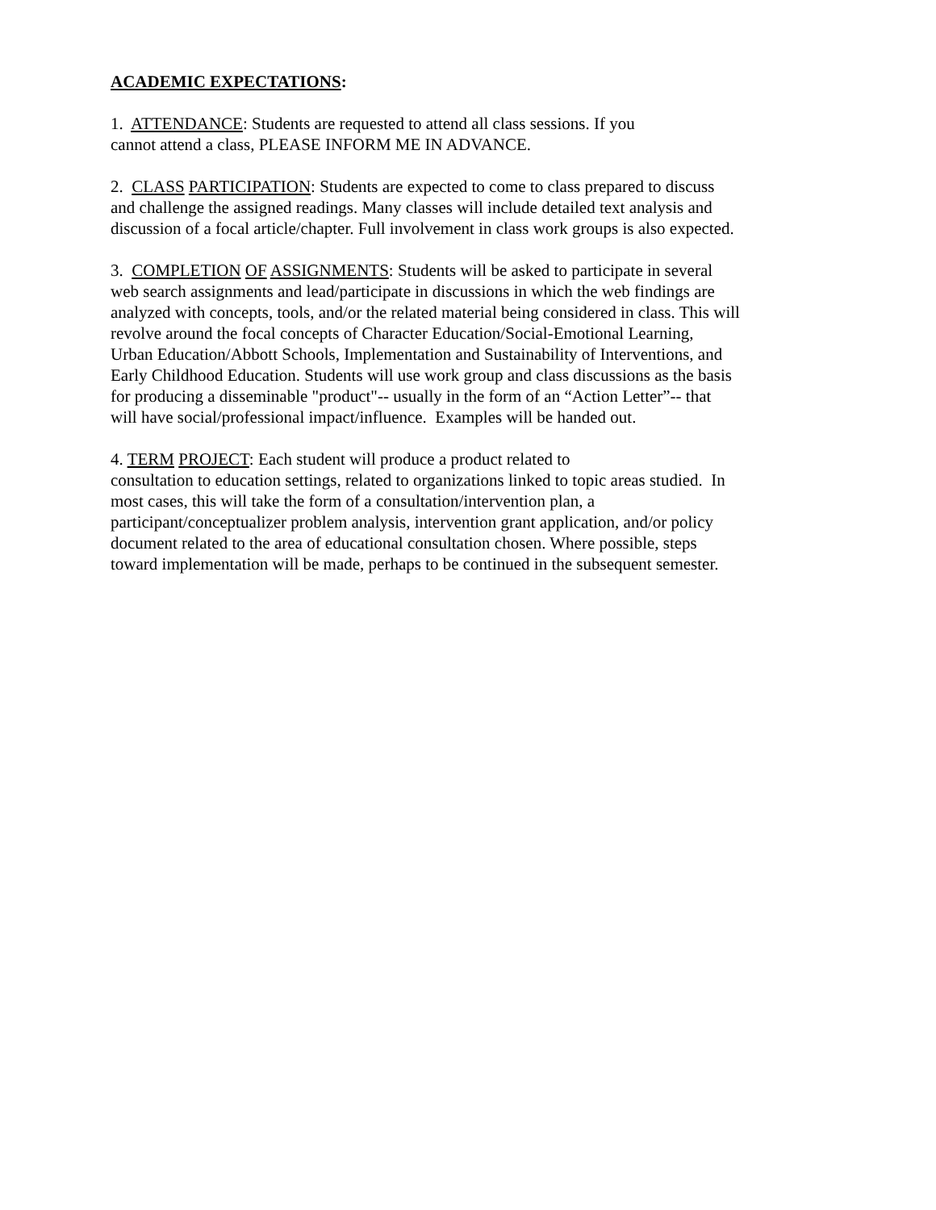ACADEMIC EXPECTATIONS:
1. ATTENDANCE: Students are requested to attend all class sessions. If you
cannot attend a class, PLEASE INFORM ME IN ADVANCE.
2. CLASS PARTICIPATION: Students are expected to come to class prepared to discuss and challenge the assigned readings. Many classes will include detailed text analysis and discussion of a focal article/chapter. Full involvement in class work groups is also expected.
3. COMPLETION OF ASSIGNMENTS: Students will be asked to participate in several web search assignments and lead/participate in discussions in which the web findings are analyzed with concepts, tools, and/or the related material being considered in class. This will revolve around the focal concepts of Character Education/Social-Emotional Learning, Urban Education/Abbott Schools, Implementation and Sustainability of Interventions, and Early Childhood Education. Students will use work group and class discussions as the basis for producing a disseminable "product"-- usually in the form of an “Action Letter”-- that will have social/professional impact/influence. Examples will be handed out.
4. TERM PROJECT: Each student will produce a product related to
consultation to education settings, related to organizations linked to topic areas studied. In most cases, this will take the form of a consultation/intervention plan, a participant/conceptualizer problem analysis, intervention grant application, and/or policy document related to the area of educational consultation chosen. Where possible, steps toward implementation will be made, perhaps to be continued in the subsequent semester.